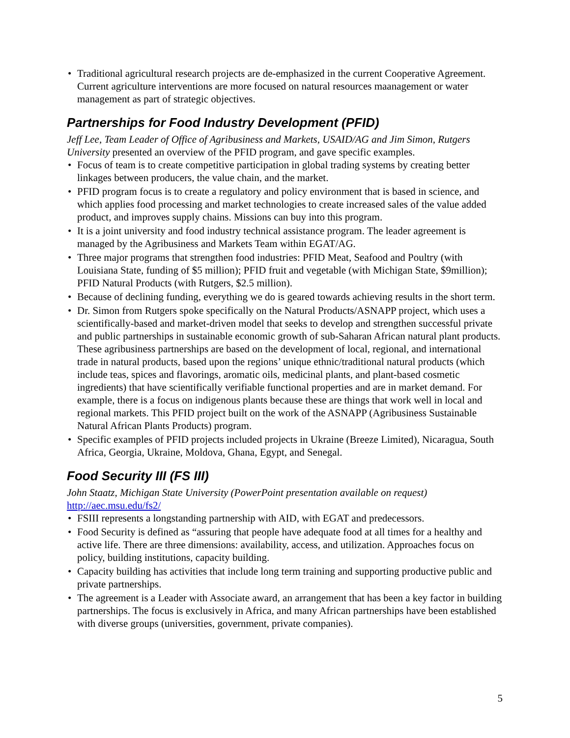Traditional agricultural research projects are de-emphasized in the current Cooperative Agreement. Current agriculture interventions are more focused on natural resources maanagement or water management as part of strategic objectives.
Partnerships for Food Industry Development (PFID)
Jeff Lee, Team Leader of Office of Agribusiness and Markets, USAID/AG and Jim Simon, Rutgers University presented an overview of the PFID program, and gave specific examples.
Focus of team is to create competitive participation in global trading systems by creating better linkages between producers, the value chain, and the market.
PFID program focus is to create a regulatory and policy environment that is based in science, and which applies food processing and market technologies to create increased sales of the value added product, and improves supply chains. Missions can buy into this program.
It is a joint university and food industry technical assistance program. The leader agreement is managed by the Agribusiness and Markets Team within EGAT/AG.
Three major programs that strengthen food industries: PFID Meat, Seafood and Poultry (with Louisiana State, funding of $5 million); PFID fruit and vegetable (with Michigan State, $9million); PFID Natural Products (with Rutgers, $2.5 million).
Because of declining funding, everything we do is geared towards achieving results in the short term.
Dr. Simon from Rutgers spoke specifically on the Natural Products/ASNAPP project, which uses a scientifically-based and market-driven model that seeks to develop and strengthen successful private and public partnerships in sustainable economic growth of sub-Saharan African natural plant products. These agribusiness partnerships are based on the development of local, regional, and international trade in natural products, based upon the regions’ unique ethnic/traditional natural products (which include teas, spices and flavorings, aromatic oils, medicinal plants, and plant-based cosmetic ingredients) that have scientifically verifiable functional properties and are in market demand. For example, there is a focus on indigenous plants because these are things that work well in local and regional markets. This PFID project built on the work of the ASNAPP (Agribusiness Sustainable Natural African Plants Products) program.
Specific examples of PFID projects included projects in Ukraine (Breeze Limited), Nicaragua, South Africa, Georgia, Ukraine, Moldova, Ghana, Egypt, and Senegal.
Food Security III (FS III)
John Staatz, Michigan State University (PowerPoint presentation available on request)
http://aec.msu.edu/fs2/
FSIII represents a longstanding partnership with AID, with EGAT and predecessors.
Food Security is defined as “assuring that people have adequate food at all times for a healthy and active life. There are three dimensions: availability, access, and utilization. Approaches focus on policy, building institutions, capacity building.
Capacity building has activities that include long term training and supporting productive public and private partnerships.
The agreement is a Leader with Associate award, an arrangement that has been a key factor in building partnerships. The focus is exclusively in Africa, and many African partnerships have been established with diverse groups (universities, government, private companies).
5